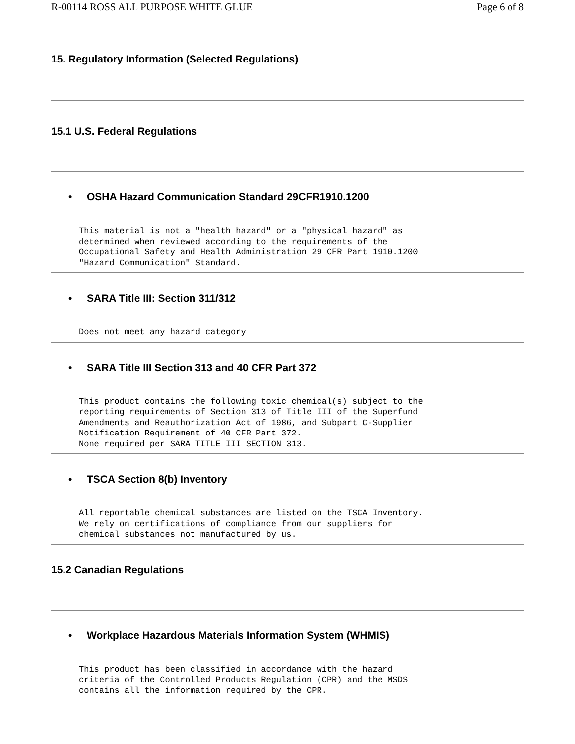R-00114 ROSS ALL PURPOSE WHITE GLUE Page 6 of 8
15. Regulatory Information (Selected Regulations)
15.1 U.S. Federal Regulations
• OSHA Hazard Communication Standard 29CFR1910.1200
This material is not a "health hazard" or a "physical hazard" as
determined when reviewed according to the requirements of the
Occupational Safety and Health Administration 29 CFR Part 1910.1200
"Hazard Communication" Standard.
• SARA Title III: Section 311/312
Does not meet any hazard category
• SARA Title III Section 313 and 40 CFR Part 372
This product contains the following toxic chemical(s) subject to the
reporting requirements of Section 313 of Title III of the Superfund
Amendments and Reauthorization Act of 1986, and Subpart C-Supplier
Notification Requirement of 40 CFR Part 372.
None required per SARA TITLE III SECTION 313.
• TSCA Section 8(b) Inventory
All reportable chemical substances are listed on the TSCA Inventory.
We rely on certifications of compliance from our suppliers for
chemical substances not manufactured by us.
15.2 Canadian Regulations
• Workplace Hazardous Materials Information System (WHMIS)
This product has been classified in accordance with the hazard
criteria of the Controlled Products Regulation (CPR) and the MSDS
contains all the information required by the CPR.